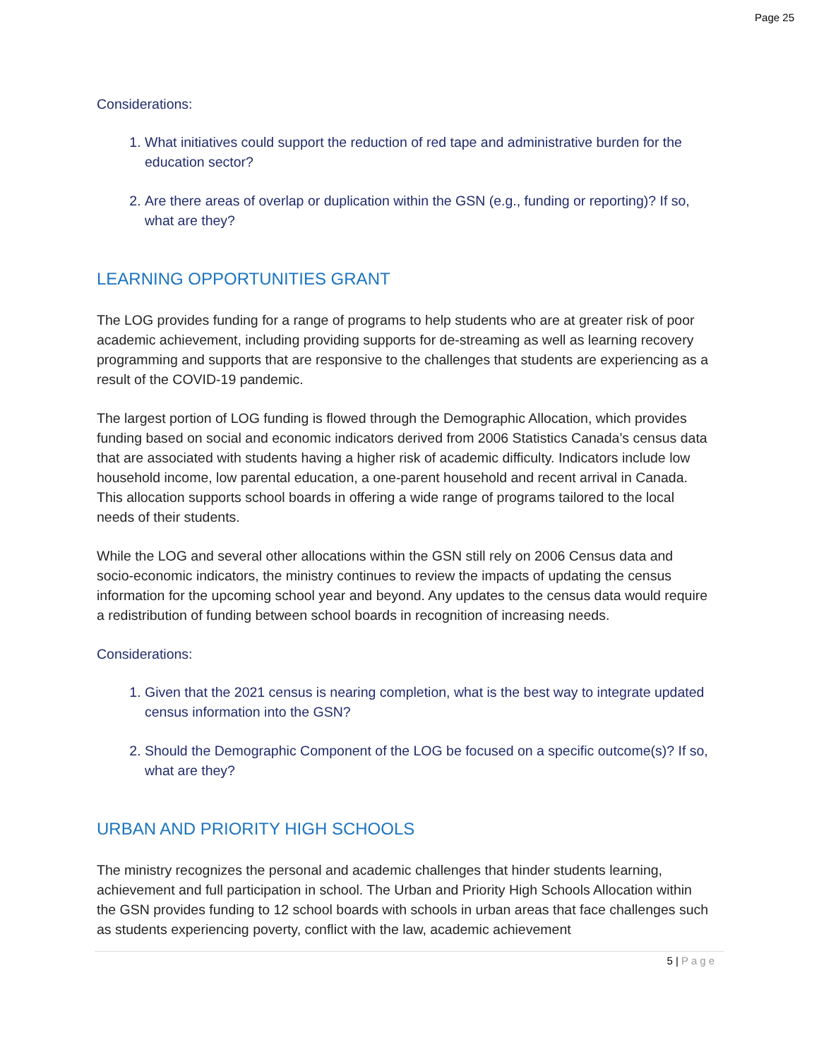Page 25
Considerations:
1. What initiatives could support the reduction of red tape and administrative burden for the education sector?
2. Are there areas of overlap or duplication within the GSN (e.g., funding or reporting)? If so, what are they?
LEARNING OPPORTUNITIES GRANT
The LOG provides funding for a range of programs to help students who are at greater risk of poor academic achievement, including providing supports for de-streaming as well as learning recovery programming and supports that are responsive to the challenges that students are experiencing as a result of the COVID-19 pandemic.
The largest portion of LOG funding is flowed through the Demographic Allocation, which provides funding based on social and economic indicators derived from 2006 Statistics Canada’s census data that are associated with students having a higher risk of academic difficulty. Indicators include low household income, low parental education, a one-parent household and recent arrival in Canada. This allocation supports school boards in offering a wide range of programs tailored to the local needs of their students.
While the LOG and several other allocations within the GSN still rely on 2006 Census data and socio-economic indicators, the ministry continues to review the impacts of updating the census information for the upcoming school year and beyond. Any updates to the census data would require a redistribution of funding between school boards in recognition of increasing needs.
Considerations:
1. Given that the 2021 census is nearing completion, what is the best way to integrate updated census information into the GSN?
2. Should the Demographic Component of the LOG be focused on a specific outcome(s)? If so, what are they?
URBAN AND PRIORITY HIGH SCHOOLS
The ministry recognizes the personal and academic challenges that hinder students learning, achievement and full participation in school. The Urban and Priority High Schools Allocation within the GSN provides funding to 12 school boards with schools in urban areas that face challenges such as students experiencing poverty, conflict with the law, academic achievement
5 | Page